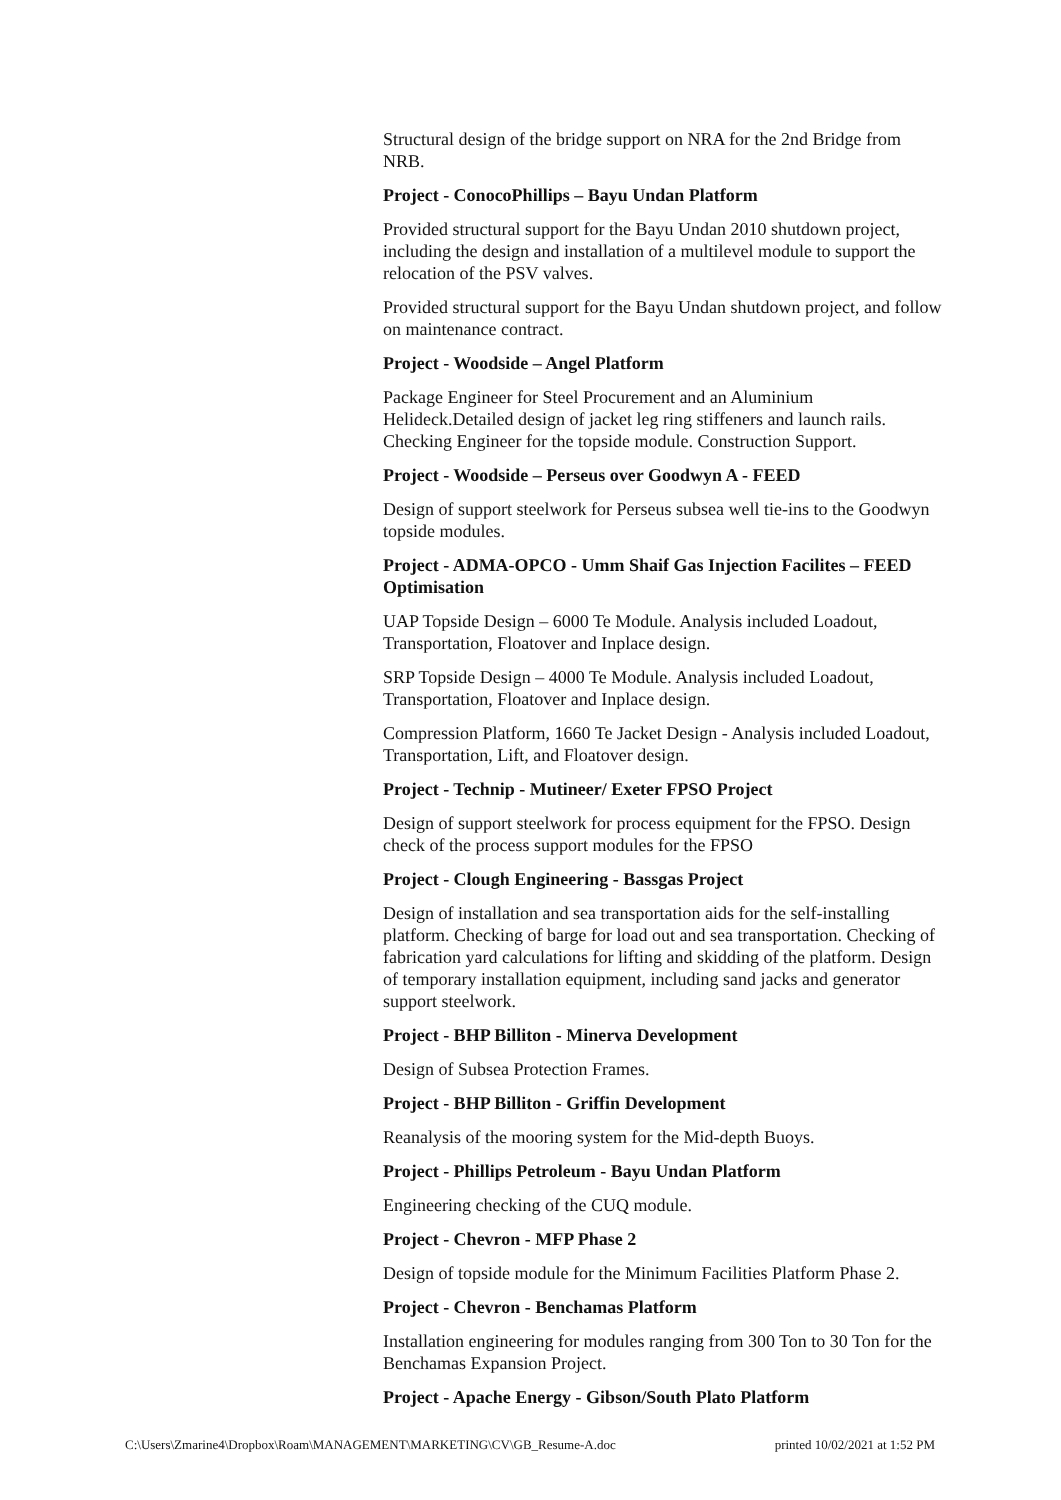Structural design of the bridge support on NRA for the 2nd Bridge from NRB.
Project - ConocoPhillips – Bayu Undan Platform
Provided structural support for the Bayu Undan 2010 shutdown project, including the design and installation of a multilevel module to support the relocation of the PSV valves.
Provided structural support for the Bayu Undan shutdown project, and follow on maintenance contract.
Project - Woodside – Angel Platform
Package Engineer for Steel Procurement and an Aluminium Helideck.Detailed design of jacket leg ring stiffeners and launch rails. Checking Engineer for the topside module. Construction Support.
Project - Woodside – Perseus over Goodwyn A - FEED
Design of support steelwork for Perseus subsea well tie-ins to the Goodwyn topside modules.
Project - ADMA-OPCO - Umm Shaif Gas Injection Facilites – FEED Optimisation
UAP Topside Design – 6000 Te Module. Analysis included Loadout, Transportation, Floatover and Inplace design.
SRP Topside Design – 4000 Te Module. Analysis included Loadout, Transportation, Floatover and Inplace design.
Compression Platform, 1660 Te Jacket Design - Analysis included Loadout, Transportation, Lift, and Floatover design.
Project - Technip - Mutineer/ Exeter FPSO Project
Design of support steelwork for process equipment for the FPSO. Design check of the process support modules for the FPSO
Project - Clough Engineering - Bassgas Project
Design of installation and sea transportation aids for the self-installing platform. Checking of barge for load out and sea transportation. Checking of fabrication yard calculations for lifting and skidding of the platform. Design of temporary installation equipment, including sand jacks and generator support steelwork.
Project - BHP Billiton - Minerva Development
Design of Subsea Protection Frames.
Project - BHP Billiton - Griffin Development
Reanalysis of the mooring system for the Mid-depth Buoys.
Project - Phillips Petroleum - Bayu Undan Platform
Engineering checking of the CUQ module.
Project - Chevron - MFP Phase 2
Design of topside module for the Minimum Facilities Platform Phase 2.
Project - Chevron - Benchamas Platform
Installation engineering for modules ranging from 300 Ton to 30 Ton for the Benchamas Expansion Project.
Project - Apache Energy - Gibson/South Plato Platform
C:\Users\Zmarine4\Dropbox\Roam\MANAGEMENT\MARKETING\CV\GB_Resume-A.doc printed 10/02/2021 at 1:52 PM